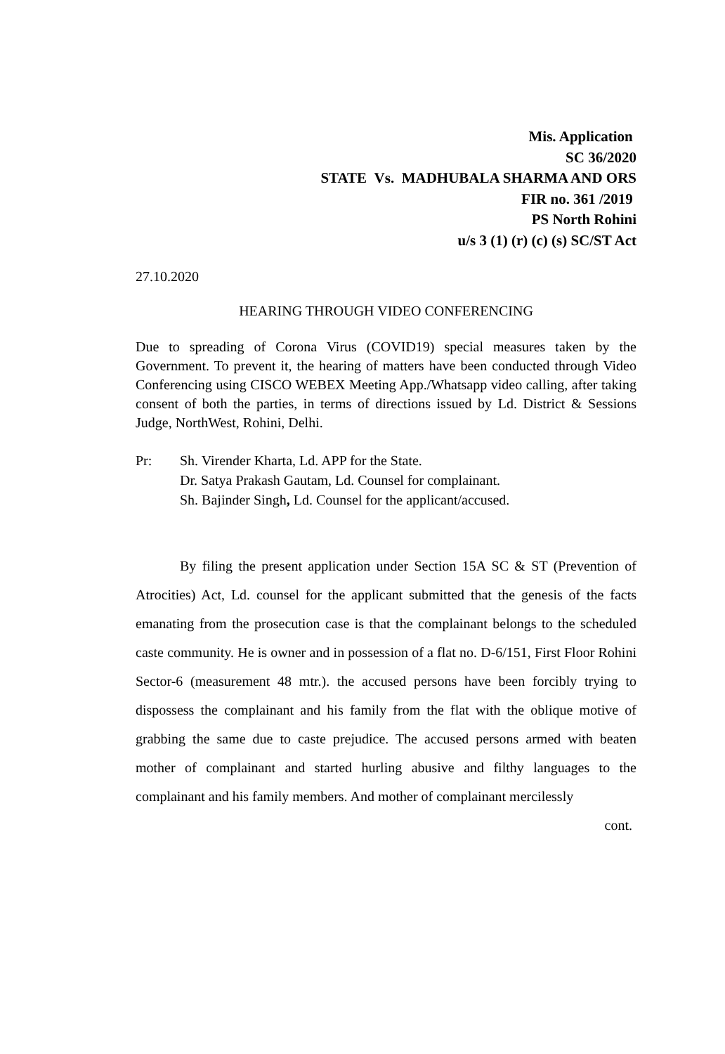Mis. Application
SC 36/2020
STATE Vs. MADHUBALA SHARMA AND ORS
FIR no. 361 /2019
PS North Rohini
u/s 3 (1) (r) (c) (s) SC/ST Act
27.10.2020
HEARING THROUGH VIDEO CONFERENCING
Due to spreading of Corona Virus (COVID19) special measures taken by the Government. To prevent it, the hearing of matters have been conducted through Video Conferencing using CISCO WEBEX Meeting App./Whatsapp video calling, after taking consent of both the parties, in terms of directions issued by Ld. District & Sessions Judge, NorthWest, Rohini, Delhi.
Pr: Sh. Virender Kharta, Ld. APP for the State.
Dr. Satya Prakash Gautam, Ld. Counsel for complainant.
Sh. Bajinder Singh, Ld. Counsel for the applicant/accused.
By filing the present application under Section 15A SC & ST (Prevention of Atrocities) Act, Ld. counsel for the applicant submitted that the genesis of the facts emanating from the prosecution case is that the complainant belongs to the scheduled caste community. He is owner and in possession of a flat no. D-6/151, First Floor Rohini Sector-6 (measurement 48 mtr.). the accused persons have been forcibly trying to dispossess the complainant and his family from the flat with the oblique motive of grabbing the same due to caste prejudice. The accused persons armed with beaten mother of complainant and started hurling abusive and filthy languages to the complainant and his family members. And mother of complainant mercilessly
cont.